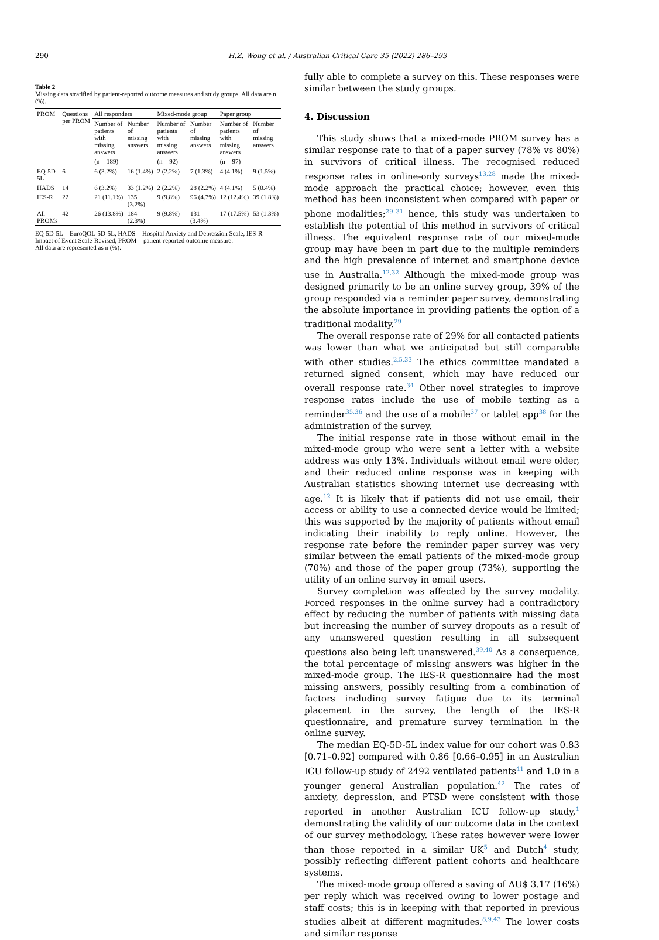290 H.Z. Wong et al. / Australian Critical Care 35 (2022) 286–293
Table 2
Missing data stratified by patient-reported outcome measures and study groups. All data are n (%).
| PROM | Questions per PROM | All responders | | Mixed-mode group | | Paper group | |
| --- | --- | --- | --- | --- | --- | --- | --- |
| | | Number of patients with missing answers | Number of missing answers | Number of patients with missing answers | Number of missing answers | Number of patients with missing answers | Number of missing answers |
| | | (n = 189) | | (n = 92) | | (n = 97) | |
| EQ-5D-5L | 6 | 6 (3.2%) | 16 (1.4%) | 2 (2.2%) | 7 (1.3%) | 4 (4.1%) | 9 (1.5%) |
| HADS | 14 | 6 (3.2%) | 33 (1.2%) | 2 (2.2%) | 28 (2.2%) | 4 (4.1%) | 5 (0.4%) |
| IES-R | 22 | 21 (11.1%) | 135 (3.2%) | 9 (9.8%) | 96 (4.7%) | 12 (12.4%) | 39 (1.8%) |
| All PROMs | 42 | 26 (13.8%) | 184 (2.3%) | 9 (9.8%) | 131 (3.4%) | 17 (17.5%) | 53 (1.3%) |
EQ-5D-5L = EuroQOL-5D-5L, HADS = Hospital Anxiety and Depression Scale, IES-R = Impact of Event Scale-Revised, PROM = patient-reported outcome measure.
All data are represented as n (%).
fully able to complete a survey on this. These responses were similar between the study groups.
4. Discussion
This study shows that a mixed-mode PROM survey has a similar response rate to that of a paper survey (78% vs 80%) in survivors of critical illness. The recognised reduced response rates in online-only surveys<sup>13,28</sup> made the mixed-mode approach the practical choice; however, even this method has been inconsistent when compared with paper or phone modalities;<sup>29–31</sup> hence, this study was undertaken to establish the potential of this method in survivors of critical illness. The equivalent response rate of our mixed-mode group may have been in part due to the multiple reminders and the high prevalence of internet and smartphone device use in Australia.<sup>12,32</sup> Although the mixed-mode group was designed primarily to be an online survey group, 39% of the group responded via a reminder paper survey, demonstrating the absolute importance in providing patients the option of a traditional modality.<sup>29</sup>
The overall response rate of 29% for all contacted patients was lower than what we anticipated but still comparable with other studies.<sup>2,5,33</sup> The ethics committee mandated a returned signed consent, which may have reduced our overall response rate.<sup>34</sup> Other novel strategies to improve response rates include the use of mobile texting as a reminder<sup>35,36</sup> and the use of a mobile<sup>37</sup> or tablet app<sup>38</sup> for the administration of the survey.
The initial response rate in those without email in the mixed-mode group who were sent a letter with a website address was only 13%. Individuals without email were older, and their reduced online response was in keeping with Australian statistics showing internet use decreasing with age.<sup>12</sup> It is likely that if patients did not use email, their access or ability to use a connected device would be limited; this was supported by the majority of patients without email indicating their inability to reply online. However, the response rate before the reminder paper survey was very similar between the email patients of the mixed-mode group (70%) and those of the paper group (73%), supporting the utility of an online survey in email users.
Survey completion was affected by the survey modality. Forced responses in the online survey had a contradictory effect by reducing the number of patients with missing data but increasing the number of survey dropouts as a result of any unanswered question resulting in all subsequent questions also being left unanswered.<sup>39,40</sup> As a consequence, the total percentage of missing answers was higher in the mixed-mode group. The IES-R questionnaire had the most missing answers, possibly resulting from a combination of factors including survey fatigue due to its terminal placement in the survey, the length of the IES-R questionnaire, and premature survey termination in the online survey.
The median EQ-5D-5L index value for our cohort was 0.83 [0.71–0.92] compared with 0.86 [0.66–0.95] in an Australian ICU follow-up study of 2492 ventilated patients<sup>41</sup> and 1.0 in a younger general Australian population.<sup>42</sup> The rates of anxiety, depression, and PTSD were consistent with those reported in another Australian ICU follow-up study,<sup>1</sup> demonstrating the validity of our outcome data in the context of our survey methodology. These rates however were lower than those reported in a similar UK<sup>5</sup> and Dutch<sup>4</sup> study, possibly reflecting different patient cohorts and healthcare systems.
The mixed-mode group offered a saving of AU$ 3.17 (16%) per reply which was received owing to lower postage and staff costs; this is in keeping with that reported in previous studies albeit at different magnitudes.<sup>8,9,43</sup> The lower costs and similar response